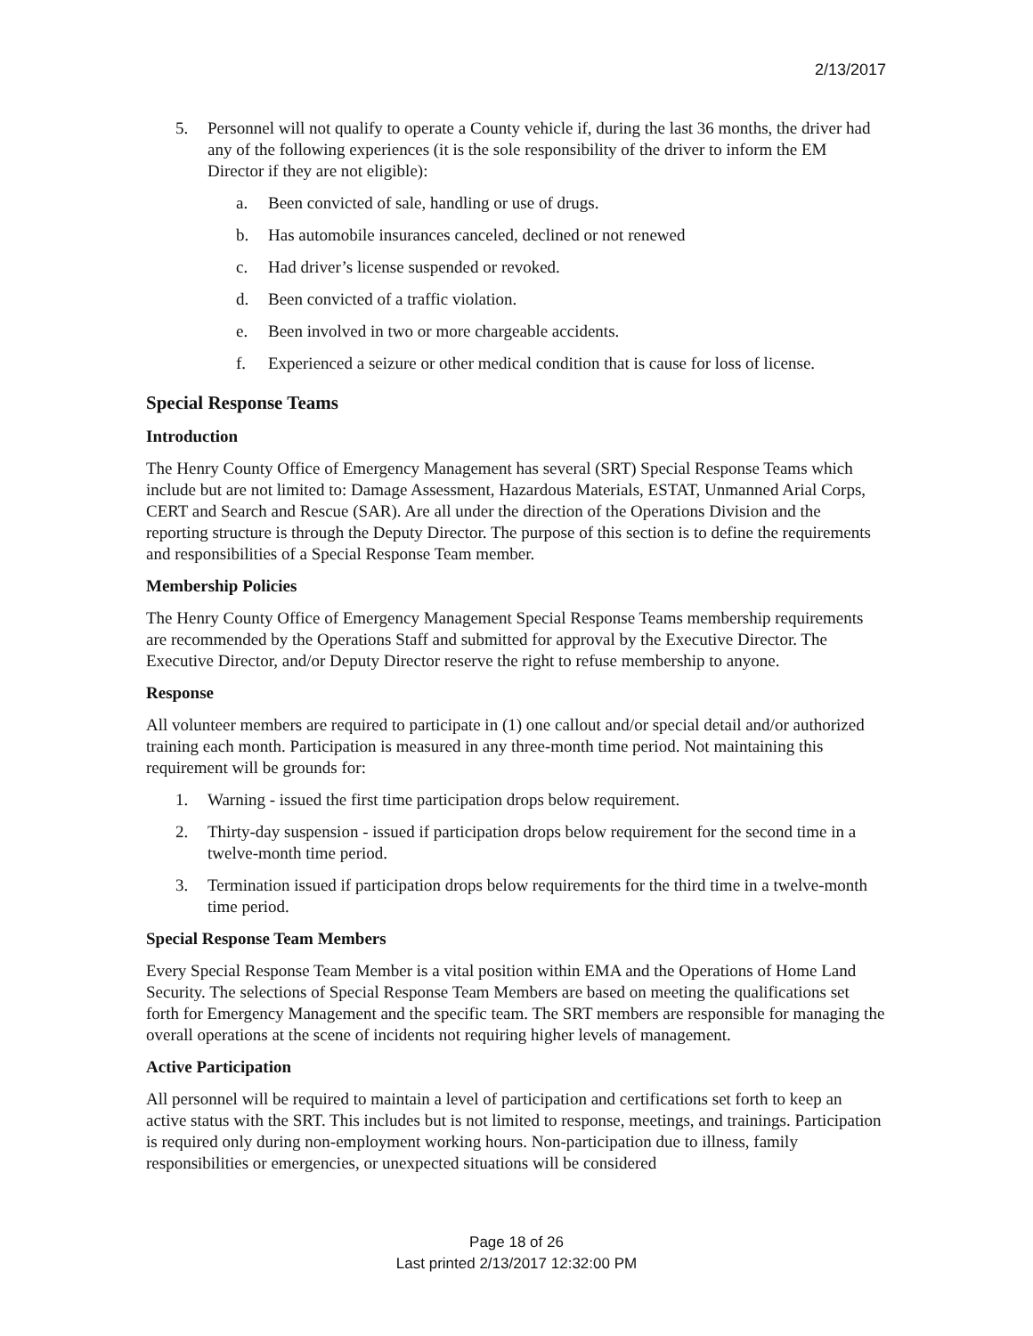2/13/2017
5. Personnel will not qualify to operate a County vehicle if, during the last 36 months, the driver had any of the following experiences (it is the sole responsibility of the driver to inform the EM Director if they are not eligible):
a. Been convicted of sale, handling or use of drugs.
b. Has automobile insurances canceled, declined or not renewed
c. Had driver’s license suspended or revoked.
d. Been convicted of a traffic violation.
e. Been involved in two or more chargeable accidents.
f. Experienced a seizure or other medical condition that is cause for loss of license.
Special Response Teams
Introduction
The Henry County Office of Emergency Management has several (SRT) Special Response Teams which include but are not limited to: Damage Assessment, Hazardous Materials, ESTAT, Unmanned Arial Corps, CERT and Search and Rescue (SAR). Are all under the direction of the Operations Division and the reporting structure is through the Deputy Director. The purpose of this section is to define the requirements and responsibilities of a Special Response Team member.
Membership Policies
The Henry County Office of Emergency Management Special Response Teams membership requirements are recommended by the Operations Staff and submitted for approval by the Executive Director. The Executive Director, and/or Deputy Director reserve the right to refuse membership to anyone.
Response
All volunteer members are required to participate in (1) one callout and/or special detail and/or authorized training each month. Participation is measured in any three-month time period. Not maintaining this requirement will be grounds for:
1. Warning - issued the first time participation drops below requirement.
2. Thirty-day suspension - issued if participation drops below requirement for the second time in a twelve-month time period.
3. Termination issued if participation drops below requirements for the third time in a twelve-month time period.
Special Response Team Members
Every Special Response Team Member is a vital position within EMA and the Operations of Home Land Security. The selections of Special Response Team Members are based on meeting the qualifications set forth for Emergency Management and the specific team. The SRT members are responsible for managing the overall operations at the scene of incidents not requiring higher levels of management.
Active Participation
All personnel will be required to maintain a level of participation and certifications set forth to keep an active status with the SRT. This includes but is not limited to response, meetings, and trainings. Participation is required only during non-employment working hours. Non-participation due to illness, family responsibilities or emergencies, or unexpected situations will be considered
Page 18 of 26
Last printed 2/13/2017 12:32:00 PM